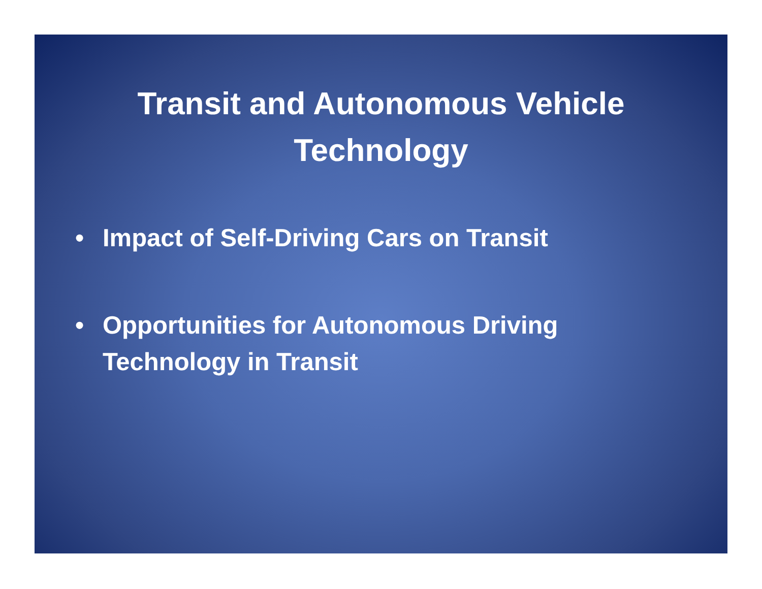Transit and Autonomous Vehicle Technology
• Impact of Self-Driving Cars on Transit
• Opportunities for Autonomous Driving
Technology in Transit